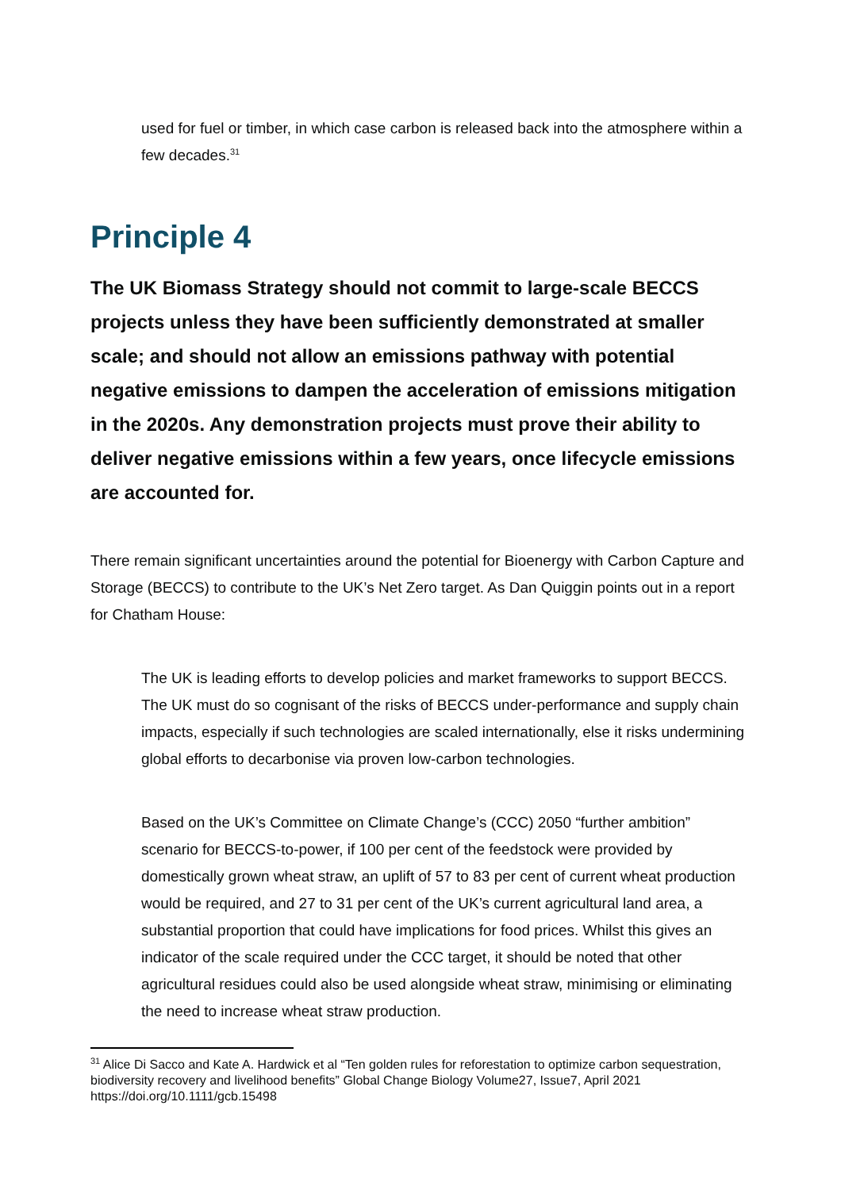used for fuel or timber, in which case carbon is released back into the atmosphere within a few decades.<sup>31</sup>
Principle 4
The UK Biomass Strategy should not commit to large-scale BECCS projects unless they have been sufficiently demonstrated at smaller scale; and should not allow an emissions pathway with potential negative emissions to dampen the acceleration of emissions mitigation in the 2020s. Any demonstration projects must prove their ability to deliver negative emissions within a few years, once lifecycle emissions are accounted for.
There remain significant uncertainties around the potential for Bioenergy with Carbon Capture and Storage (BECCS) to contribute to the UK’s Net Zero target. As Dan Quiggin points out in a report for Chatham House:
The UK is leading efforts to develop policies and market frameworks to support BECCS. The UK must do so cognisant of the risks of BECCS under-performance and supply chain impacts, especially if such technologies are scaled internationally, else it risks undermining global efforts to decarbonise via proven low-carbon technologies.
Based on the UK’s Committee on Climate Change’s (CCC) 2050 “further ambition” scenario for BECCS-to-power, if 100 per cent of the feedstock were provided by domestically grown wheat straw, an uplift of 57 to 83 per cent of current wheat production would be required, and 27 to 31 per cent of the UK’s current agricultural land area, a substantial proportion that could have implications for food prices. Whilst this gives an indicator of the scale required under the CCC target, it should be noted that other agricultural residues could also be used alongside wheat straw, minimising or eliminating the need to increase wheat straw production.
<sup>31</sup> Alice Di Sacco and Kate A. Hardwick et al “Ten golden rules for reforestation to optimize carbon sequestration, biodiversity recovery and livelihood benefits” Global Change Biology Volume27, Issue7, April 2021 https://doi.org/10.1111/gcb.15498